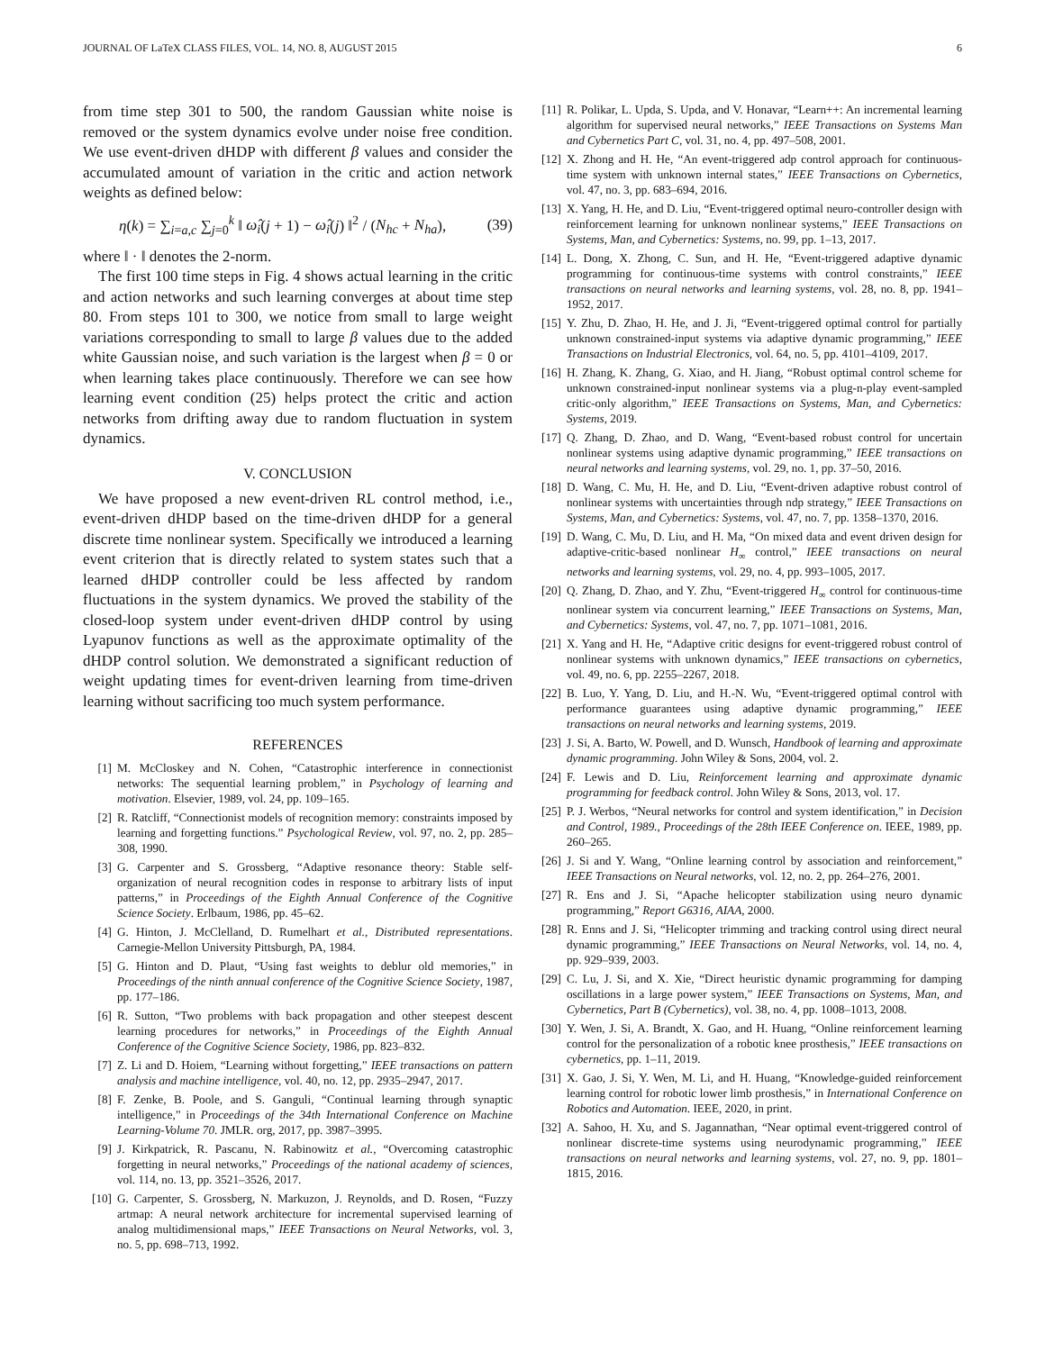JOURNAL OF LaTeX CLASS FILES, VOL. 14, NO. 8, AUGUST 2015 6
from time step 301 to 500, the random Gaussian white noise is removed or the system dynamics evolve under noise free condition. We use event-driven dHDP with different β values and consider the accumulated amount of variation in the critic and action network weights as defined below:
η(k) = ∑<sub>i=a,c</sub> ∑<sub>j=0</sub><sup>k</sup> ‖ ω̂<sub>i</sub>(j + 1) − ω̂<sub>i</sub>(j) ‖<sup>2</sup> / (N<sub>hc</sub> + N<sub>ha</sub>), (39)
where ‖ · ‖ denotes the 2-norm.
The first 100 time steps in Fig. 4 shows actual learning in the critic and action networks and such learning converges at about time step 80. From steps 101 to 300, we notice from small to large weight variations corresponding to small to large β values due to the added white Gaussian noise, and such variation is the largest when β = 0 or when learning takes place continuously. Therefore we can see how learning event condition (25) helps protect the critic and action networks from drifting away due to random fluctuation in system dynamics.
V. CONCLUSION
We have proposed a new event-driven RL control method, i.e., event-driven dHDP based on the time-driven dHDP for a general discrete time nonlinear system. Specifically we introduced a learning event criterion that is directly related to system states such that a learned dHDP controller could be less affected by random fluctuations in the system dynamics. We proved the stability of the closed-loop system under event-driven dHDP control by using Lyapunov functions as well as the approximate optimality of the dHDP control solution. We demonstrated a significant reduction of weight updating times for event-driven learning from time-driven learning without sacrificing too much system performance.
REFERENCES
[1] M. McCloskey and N. Cohen, “Catastrophic interference in connectionist networks: The sequential learning problem,” in Psychology of learning and motivation. Elsevier, 1989, vol. 24, pp. 109–165.
[2] R. Ratcliff, “Connectionist models of recognition memory: constraints imposed by learning and forgetting functions.” Psychological Review, vol. 97, no. 2, pp. 285–308, 1990.
[3] G. Carpenter and S. Grossberg, “Adaptive resonance theory: Stable self-organization of neural recognition codes in response to arbitrary lists of input patterns,” in Proceedings of the Eighth Annual Conference of the Cognitive Science Society. Erlbaum, 1986, pp. 45–62.
[4] G. Hinton, J. McClelland, D. Rumelhart et al., Distributed representations. Carnegie-Mellon University Pittsburgh, PA, 1984.
[5] G. Hinton and D. Plaut, “Using fast weights to deblur old memories,” in Proceedings of the ninth annual conference of the Cognitive Science Society, 1987, pp. 177–186.
[6] R. Sutton, “Two problems with back propagation and other steepest descent learning procedures for networks,” in Proceedings of the Eighth Annual Conference of the Cognitive Science Society, 1986, pp. 823–832.
[7] Z. Li and D. Hoiem, “Learning without forgetting,” IEEE transactions on pattern analysis and machine intelligence, vol. 40, no. 12, pp. 2935–2947, 2017.
[8] F. Zenke, B. Poole, and S. Ganguli, “Continual learning through synaptic intelligence,” in Proceedings of the 34th International Conference on Machine Learning-Volume 70. JMLR. org, 2017, pp. 3987–3995.
[9] J. Kirkpatrick, R. Pascanu, N. Rabinowitz et al., “Overcoming catastrophic forgetting in neural networks,” Proceedings of the national academy of sciences, vol. 114, no. 13, pp. 3521–3526, 2017.
[10] G. Carpenter, S. Grossberg, N. Markuzon, J. Reynolds, and D. Rosen, “Fuzzy artmap: A neural network architecture for incremental supervised learning of analog multidimensional maps,” IEEE Transactions on Neural Networks, vol. 3, no. 5, pp. 698–713, 1992.
[11] R. Polikar, L. Upda, S. Upda, and V. Honavar, “Learn++: An incremental learning algorithm for supervised neural networks,” IEEE Transactions on Systems Man and Cybernetics Part C, vol. 31, no. 4, pp. 497–508, 2001.
[12] X. Zhong and H. He, “An event-triggered adp control approach for continuous-time system with unknown internal states,” IEEE Transactions on Cybernetics, vol. 47, no. 3, pp. 683–694, 2016.
[13] X. Yang, H. He, and D. Liu, “Event-triggered optimal neuro-controller design with reinforcement learning for unknown nonlinear systems,” IEEE Transactions on Systems, Man, and Cybernetics: Systems, no. 99, pp. 1–13, 2017.
[14] L. Dong, X. Zhong, C. Sun, and H. He, “Event-triggered adaptive dynamic programming for continuous-time systems with control constraints,” IEEE transactions on neural networks and learning systems, vol. 28, no. 8, pp. 1941–1952, 2017.
[15] Y. Zhu, D. Zhao, H. He, and J. Ji, “Event-triggered optimal control for partially unknown constrained-input systems via adaptive dynamic programming,” IEEE Transactions on Industrial Electronics, vol. 64, no. 5, pp. 4101–4109, 2017.
[16] H. Zhang, K. Zhang, G. Xiao, and H. Jiang, “Robust optimal control scheme for unknown constrained-input nonlinear systems via a plug-n-play event-sampled critic-only algorithm,” IEEE Transactions on Systems, Man, and Cybernetics: Systems, 2019.
[17] Q. Zhang, D. Zhao, and D. Wang, “Event-based robust control for uncertain nonlinear systems using adaptive dynamic programming,” IEEE transactions on neural networks and learning systems, vol. 29, no. 1, pp. 37–50, 2016.
[18] D. Wang, C. Mu, H. He, and D. Liu, “Event-driven adaptive robust control of nonlinear systems with uncertainties through ndp strategy,” IEEE Transactions on Systems, Man, and Cybernetics: Systems, vol. 47, no. 7, pp. 1358–1370, 2016.
[19] D. Wang, C. Mu, D. Liu, and H. Ma, “On mixed data and event driven design for adaptive-critic-based nonlinear H<sub>∞</sub> control,” IEEE transactions on neural networks and learning systems, vol. 29, no. 4, pp. 993–1005, 2017.
[20] Q. Zhang, D. Zhao, and Y. Zhu, “Event-triggered H<sub>∞</sub> control for continuous-time nonlinear system via concurrent learning,” IEEE Transactions on Systems, Man, and Cybernetics: Systems, vol. 47, no. 7, pp. 1071–1081, 2016.
[21] X. Yang and H. He, “Adaptive critic designs for event-triggered robust control of nonlinear systems with unknown dynamics,” IEEE transactions on cybernetics, vol. 49, no. 6, pp. 2255–2267, 2018.
[22] B. Luo, Y. Yang, D. Liu, and H.-N. Wu, “Event-triggered optimal control with performance guarantees using adaptive dynamic programming,” IEEE transactions on neural networks and learning systems, 2019.
[23] J. Si, A. Barto, W. Powell, and D. Wunsch, Handbook of learning and approximate dynamic programming. John Wiley & Sons, 2004, vol. 2.
[24] F. Lewis and D. Liu, Reinforcement learning and approximate dynamic programming for feedback control. John Wiley & Sons, 2013, vol. 17.
[25] P. J. Werbos, “Neural networks for control and system identification,” in Decision and Control, 1989., Proceedings of the 28th IEEE Conference on. IEEE, 1989, pp. 260–265.
[26] J. Si and Y. Wang, “Online learning control by association and reinforcement,” IEEE Transactions on Neural networks, vol. 12, no. 2, pp. 264–276, 2001.
[27] R. Ens and J. Si, “Apache helicopter stabilization using neuro dynamic programming,” Report G6316, AIAA, 2000.
[28] R. Enns and J. Si, “Helicopter trimming and tracking control using direct neural dynamic programming,” IEEE Transactions on Neural Networks, vol. 14, no. 4, pp. 929–939, 2003.
[29] C. Lu, J. Si, and X. Xie, “Direct heuristic dynamic programming for damping oscillations in a large power system,” IEEE Transactions on Systems, Man, and Cybernetics, Part B (Cybernetics), vol. 38, no. 4, pp. 1008–1013, 2008.
[30] Y. Wen, J. Si, A. Brandt, X. Gao, and H. Huang, “Online reinforcement learning control for the personalization of a robotic knee prosthesis,” IEEE transactions on cybernetics, pp. 1–11, 2019.
[31] X. Gao, J. Si, Y. Wen, M. Li, and H. Huang, “Knowledge-guided reinforcement learning control for robotic lower limb prosthesis,” in International Conference on Robotics and Automation. IEEE, 2020, in print.
[32] A. Sahoo, H. Xu, and S. Jagannathan, “Near optimal event-triggered control of nonlinear discrete-time systems using neurodynamic programming,” IEEE transactions on neural networks and learning systems, vol. 27, no. 9, pp. 1801–1815, 2016.